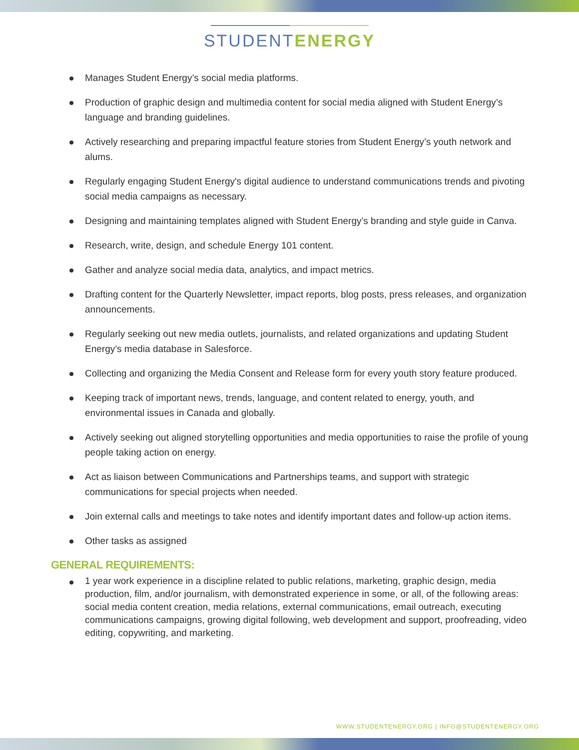STUDENT ENERGY
Manages Student Energy’s social media platforms.
Production of graphic design and multimedia content for social media aligned with Student Energy’s language and branding guidelines.
Actively researching and preparing impactful feature stories from Student Energy’s youth network and alums.
Regularly engaging Student Energy's digital audience to understand communications trends and pivoting social media campaigns as necessary.
Designing and maintaining templates aligned with Student Energy’s branding and style guide in Canva.
Research, write, design, and schedule Energy 101 content.
Gather and analyze social media data, analytics, and impact metrics.
Drafting content for the Quarterly Newsletter, impact reports, blog posts, press releases, and organization announcements.
Regularly seeking out new media outlets, journalists, and related organizations and updating Student Energy’s media database in Salesforce.
Collecting and organizing the Media Consent and Release form for every youth story feature produced.
Keeping track of important news, trends, language, and content related to energy, youth, and environmental issues in Canada and globally.
Actively seeking out aligned storytelling opportunities and media opportunities to raise the profile of young people taking action on energy.
Act as liaison between Communications and Partnerships teams, and support with strategic communications for special projects when needed.
Join external calls and meetings to take notes and identify important dates and follow-up action items.
Other tasks as assigned
GENERAL REQUIREMENTS:
1 year work experience in a discipline related to public relations, marketing, graphic design, media production, film, and/or journalism, with demonstrated experience in some, or all, of the following areas: social media content creation, media relations, external communications, email outreach, executing communications campaigns, growing digital following, web development and support, proofreading, video editing, copywriting, and marketing.
WWW.STUDENTENERGY.ORG | INFO@STUDENTENERGY.ORG